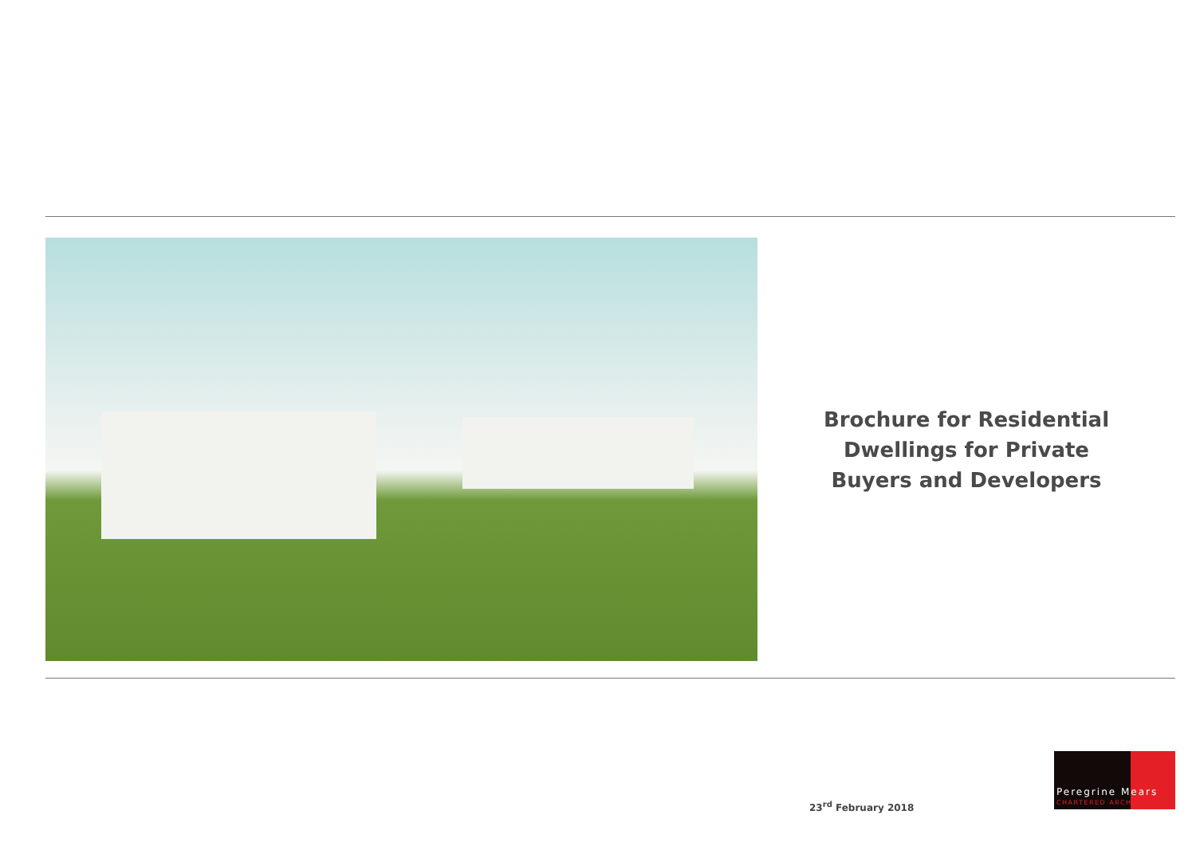Brochure for Residential
Dwellings for Private
Buyers and Developers
23<sup>rd</sup> February 2018
Peregrine Mears
CHARTERED ARCHITECTS